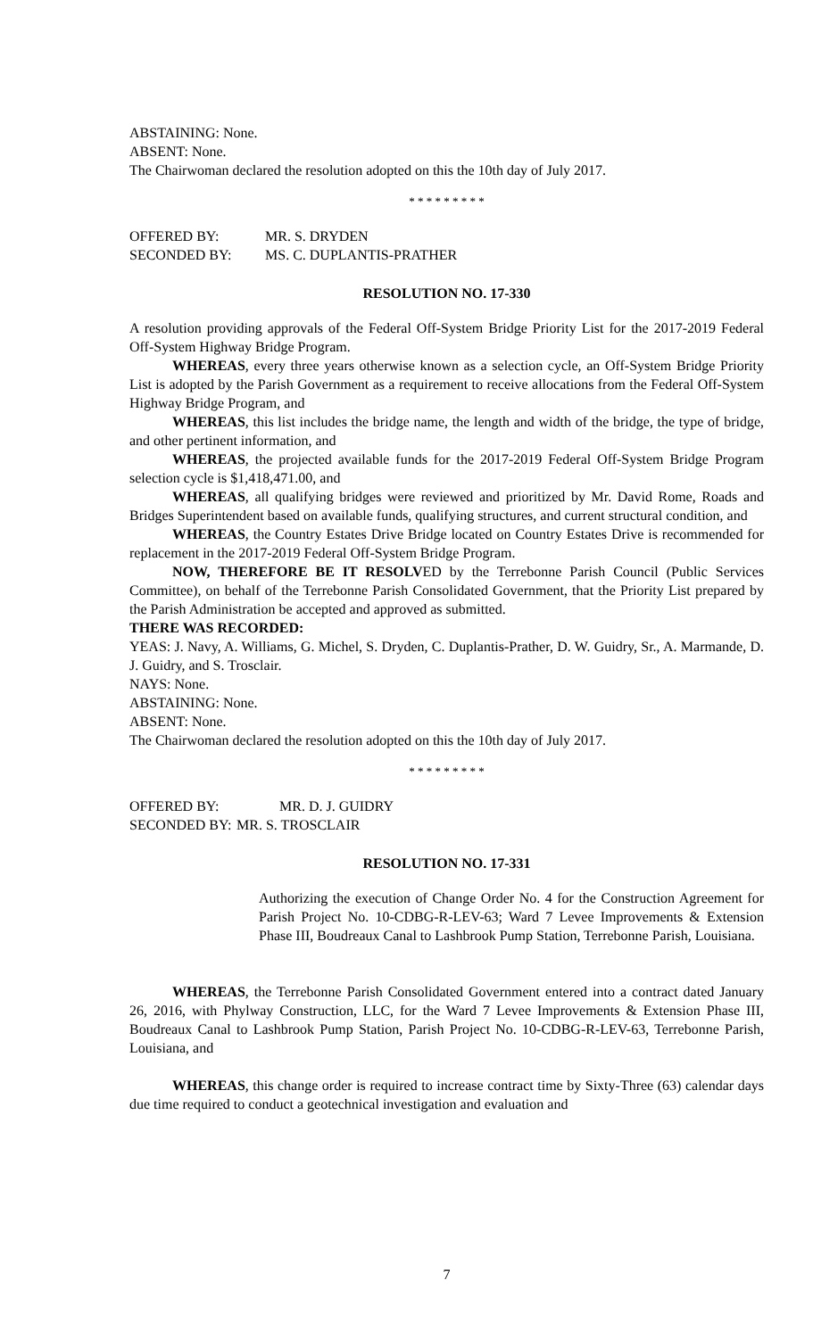ABSTAINING: None.
ABSENT: None.
The Chairwoman declared the resolution adopted on this the 10th day of July 2017.
* * * * * * * * *
OFFERED BY: MR. S. DRYDEN
SECONDED BY: MS. C. DUPLANTIS-PRATHER
RESOLUTION NO. 17-330
A resolution providing approvals of the Federal Off-System Bridge Priority List for the 2017-2019 Federal Off-System Highway Bridge Program.
WHEREAS, every three years otherwise known as a selection cycle, an Off-System Bridge Priority List is adopted by the Parish Government as a requirement to receive allocations from the Federal Off-System Highway Bridge Program, and
WHEREAS, this list includes the bridge name, the length and width of the bridge, the type of bridge, and other pertinent information, and
WHEREAS, the projected available funds for the 2017-2019 Federal Off-System Bridge Program selection cycle is $1,418,471.00, and
WHEREAS, all qualifying bridges were reviewed and prioritized by Mr. David Rome, Roads and Bridges Superintendent based on available funds, qualifying structures, and current structural condition, and
WHEREAS, the Country Estates Drive Bridge located on Country Estates Drive is recommended for replacement in the 2017-2019 Federal Off-System Bridge Program.
NOW, THEREFORE BE IT RESOLVED by the Terrebonne Parish Council (Public Services Committee), on behalf of the Terrebonne Parish Consolidated Government, that the Priority List prepared by the Parish Administration be accepted and approved as submitted.
THERE WAS RECORDED:
YEAS: J. Navy, A. Williams, G. Michel, S. Dryden, C. Duplantis-Prather, D. W. Guidry, Sr., A. Marmande, D. J. Guidry, and S. Trosclair.
NAYS: None.
ABSTAINING: None.
ABSENT: None.
The Chairwoman declared the resolution adopted on this the 10th day of July 2017.
* * * * * * * * *
OFFERED BY: MR. D. J. GUIDRY
SECONDED BY: MR. S. TROSCLAIR
RESOLUTION NO. 17-331
Authorizing the execution of Change Order No. 4 for the Construction Agreement for Parish Project No. 10-CDBG-R-LEV-63; Ward 7 Levee Improvements & Extension Phase III, Boudreaux Canal to Lashbrook Pump Station, Terrebonne Parish, Louisiana.
WHEREAS, the Terrebonne Parish Consolidated Government entered into a contract dated January 26, 2016, with Phylway Construction, LLC, for the Ward 7 Levee Improvements & Extension Phase III, Boudreaux Canal to Lashbrook Pump Station, Parish Project No. 10-CDBG-R-LEV-63, Terrebonne Parish, Louisiana, and
WHEREAS, this change order is required to increase contract time by Sixty-Three (63) calendar days due time required to conduct a geotechnical investigation and evaluation and
7